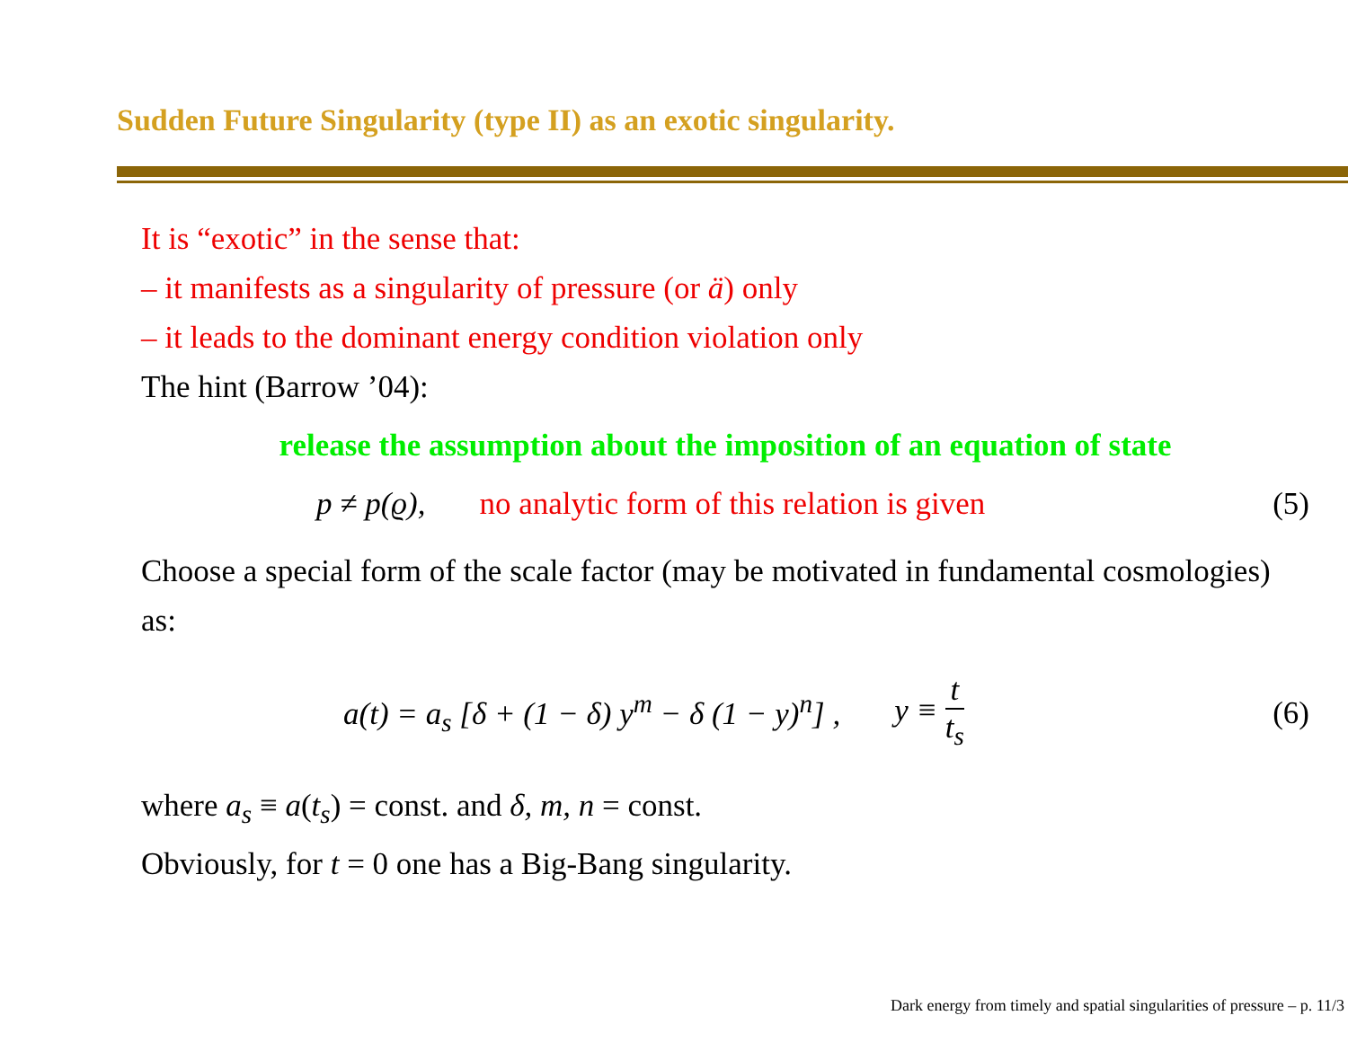Sudden Future Singularity (type II) as an exotic singularity.
It is “exotic” in the sense that:
– it manifests as a singularity of pressure (or ä) only
– it leads to the dominant energy condition violation only
The hint (Barrow ’04):
release the assumption about the imposition of an equation of state
p ≠ p(ϱ), no analytic form of this relation is given (5)
Choose a special form of the scale factor (may be motivated in fundamental cosmologies) as:
a(t) = a<sub>s</sub> [δ + (1 − δ) y<sup>m</sup> − δ (1 − y)<sup>n</sup>] , y ≡ t t<sub>s</sub> (6)
where a<sub>s</sub> ≡ a(t<sub>s</sub>) = const. and δ, m, n = const.
Obviously, for t = 0 one has a Big-Bang singularity.
Dark energy from timely and spatial singularities of pressure – p. 11/3